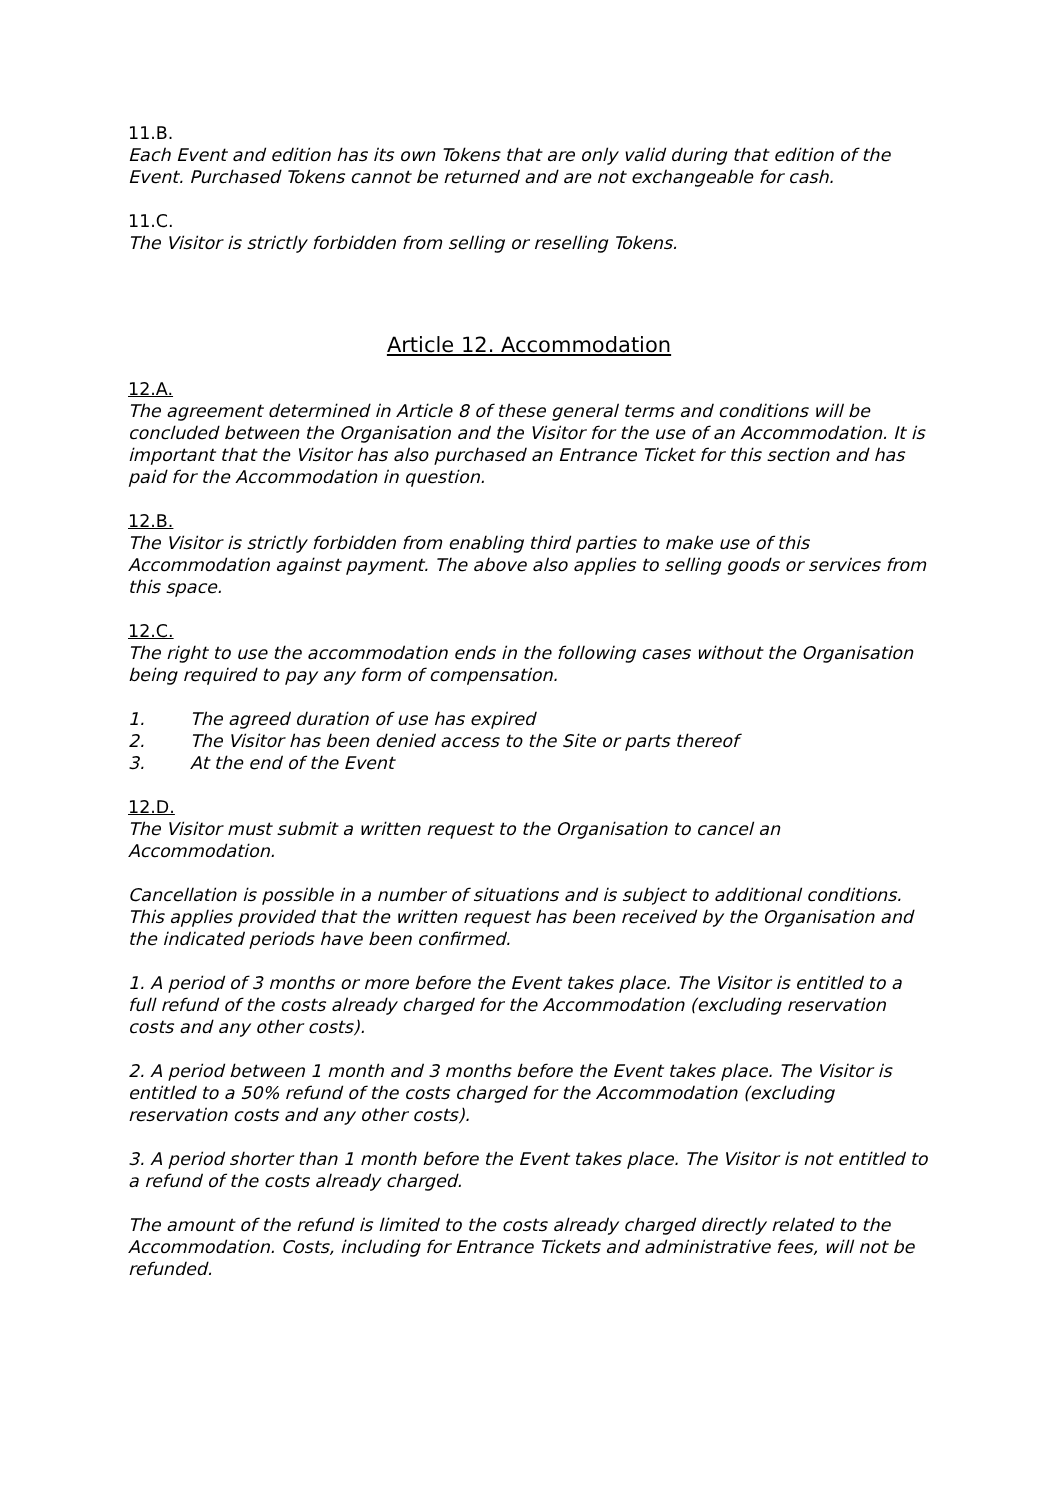11.B.
Each Event and edition has its own Tokens that are only valid during that edition of the Event. Purchased Tokens cannot be returned and are not exchangeable for cash.
11.C.
The Visitor is strictly forbidden from selling or reselling Tokens.
Article 12. Accommodation
12.A.
The agreement determined in Article 8 of these general terms and conditions will be concluded between the Organisation and the Visitor for the use of an Accommodation. It is important that the Visitor has also purchased an Entrance Ticket for this section and has paid for the Accommodation in question.
12.B.
The Visitor is strictly forbidden from enabling third parties to make use of this Accommodation against payment. The above also applies to selling goods or services from this space.
12.C.
The right to use the accommodation ends in the following cases without the Organisation being required to pay any form of compensation.
1. The agreed duration of use has expired
2. The Visitor has been denied access to the Site or parts thereof
3. At the end of the Event
12.D.
The Visitor must submit a written request to the Organisation to cancel an Accommodation.
Cancellation is possible in a number of situations and is subject to additional conditions. This applies provided that the written request has been received by the Organisation and the indicated periods have been confirmed.
1. A period of 3 months or more before the Event takes place. The Visitor is entitled to a full refund of the costs already charged for the Accommodation (excluding reservation costs and any other costs).
2. A period between 1 month and 3 months before the Event takes place. The Visitor is entitled to a 50% refund of the costs charged for the Accommodation (excluding reservation costs and any other costs).
3. A period shorter than 1 month before the Event takes place. The Visitor is not entitled to a refund of the costs already charged.
The amount of the refund is limited to the costs already charged directly related to the Accommodation. Costs, including for Entrance Tickets and administrative fees, will not be refunded.